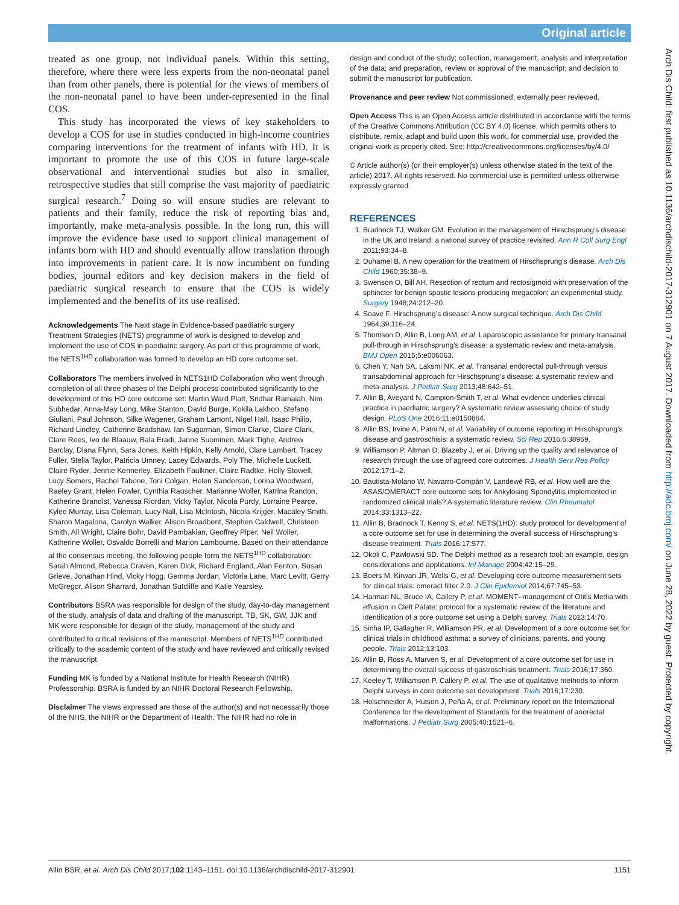Original article
treated as one group, not individual panels. Within this setting, therefore, where there were less experts from the non-neonatal panel than from other panels, there is potential for the views of members of the non-neonatal panel to have been under-represented in the final COS.
This study has incorporated the views of key stakeholders to develop a COS for use in studies conducted in high-income countries comparing interventions for the treatment of infants with HD. It is important to promote the use of this COS in future large-scale observational and interventional studies but also in smaller, retrospective studies that still comprise the vast majority of paediatric surgical research.<sup>7</sup> Doing so will ensure studies are relevant to patients and their family, reduce the risk of reporting bias and, importantly, make meta-analysis possible. In the long run, this will improve the evidence base used to support clinical management of infants born with HD and should eventually allow translation through into improvements in patient care. It is now incumbent on funding bodies, journal editors and key decision makers in the field of paediatric surgical research to ensure that the COS is widely implemented and the benefits of its use realised.
Acknowledgements The Next stage in Evidence-based paediatric surgery Treatment Strategies (NETS) programme of work is designed to develop and implement the use of COS in paediatric surgery. As part of this programme of work, the NETS<sup>1HD</sup> collaboration was formed to develop an HD core outcome set.
Collaborators The members involved in NETS1HD Collaboration who went through completion of all three phases of the Delphi process contributed significantly to the development of this HD core outcome set: Martin Ward Platt, Sridhar Ramaiah, Nim Subhedar, Anna-May Long, Mike Stanton, David Burge, Kokila Lakhoo, Stefano Giuliani, Paul Johnson, Silke Wagener, Graham Lamont, Nigel Hall, Isaac Philip, Richard Lindley, Catherine Bradshaw, Ian Sugarman, Simon Clarke, Claire Clark, Clare Rees, Ivo de Blaauw, Bala Eradi, Janne Suominen, Mark Tighe, Andrew Barclay, Diana Flynn, Sara Jones, Keith Hipkin, Kelly Arnold, Clare Lambert, Tracey Fuller, Stella Taylor, Patricia Umney, Lacey Edwards, Poly The, Michelle Luckett, Claire Ryder, Jennie Kennerley, Elizabeth Faulkner, Claire Radtke, Holly Stowell, Lucy Somers, Rachel Tabone, Toni Colgan, Helen Sanderson, Lorina Woodward, Raeley Grant, Helen Fowler, Cynthia Rauscher, Marianne Woller, Katrina Randon, Katherine Brandist, Vanessa Riordan, Vicky Taylor, Nicola Purdy, Lorraine Pearce, Kylee Murray, Lisa Coleman, Lucy Nall, Lisa McIntosh, Nicola Krijger, Macaley Smith, Sharon Magalona, Carolyn Walker, Alison Broadbent, Stephen Caldwell, Christeen Smith, Ali Wright, Claire Bohr, David Pambakian, Geoffrey Piper, Neil Woller, Katherine Woller, Osvaldo Borrelli and Marion Lambourne. Based on their attendance at the consensus meeting, the following people form the NETS<sup>1HD</sup> collaboration: Sarah Almond, Rebecca Craven, Karen Dick, Richard England, Alan Fenton, Susan Grieve, Jonathan Hind, Vicky Hogg, Gemma Jordan, Victoria Lane, Marc Levitt, Gerry McGregor, Alison Sharrard, Jonathan Sutcliffe and Katie Yearsley.
Contributors BSRA was responsible for design of the study, day-to-day management of the study, analysis of data and drafting of the manuscript. TB, SK, GW, JJK and MK were responsible for design of the study, management of the study and contributed to critical revisions of the manuscript. Members of NETS<sup>1HD</sup> contributed critically to the academic content of the study and have reviewed and critically revised the manuscript.
Funding MK is funded by a National Institute for Health Research (NIHR) Professorship. BSRA is funded by an NIHR Doctoral Research Fellowship.
Disclaimer The views expressed are those of the author(s) and not necessarily those of the NHS, the NIHR or the Department of Health. The NIHR had no role in
design and conduct of the study; collection, management, analysis and interpretation of the data; and preparation, review or approval of the manuscript; and decision to submit the manuscript for publication.
Provenance and peer review Not commissioned; externally peer reviewed.
Open Access This is an Open Access article distributed in accordance with the terms of the Creative Commons Attribution (CC BY 4.0) license, which permits others to distribute, remix, adapt and build upon this work, for commercial use, provided the original work is properly cited. See: http://creativecommons.org/licenses/by/4.0/
© Article author(s) (or their employer(s) unless otherwise stated in the text of the article) 2017. All rights reserved. No commercial use is permitted unless otherwise expressly granted.
REFERENCES
1. Bradnock TJ, Walker GM. Evolution in the management of Hirschsprung’s disease in the UK and Ireland: a national survey of practice revisited. Ann R Coll Surg Engl 2011;93:34–8.
2. Duhamel B. A new operation for the treatment of Hirschsprung’s disease. Arch Dis Child 1960;35:38–9.
3. Swenson O, Bill AH. Resection of rectum and rectosigmoid with preservation of the sphincter for benign spastic lesions producing megacolon; an experimental study. Surgery 1948;24:212–20.
4. Soave F. Hirschsprung’s disease: A new surgical technique. Arch Dis Child 1964;39:116–24.
5. Thomson D, Allin B, Long AM, et al. Laparoscopic assistance for primary transanal pull-through in Hirschsprung’s disease: a systematic review and meta-analysis. BMJ Open 2015;5:e006063.
6. Chen Y, Nah SA, Laksmi NK, et al. Transanal endorectal pull-through versus transabdominal approach for Hirschsprung’s disease: a systematic review and meta-analysis. J Pediatr Surg 2013;48:642–51.
7. Allin B, Aveyard N, Campion-Smith T, et al. What evidence underlies clinical practice in paediatric surgery? A systematic review assessing choice of study design. PLoS One 2016;11:e0150864.
8. Allin BS, Irvine A, Patni N, et al. Variability of outcome reporting in Hirschsprung’s disease and gastroschisis: a systematic review. Sci Rep 2016;6:38969.
9. Williamson P, Altman D, Blazeby J, et al. Driving up the quality and relevance of research through the use of agreed core outcomes. J Health Serv Res Policy 2012;17:1–2.
10. Bautista-Molano W, Navarro-Compán V, Landewé RB, et al. How well are the ASAS/OMERACT core outcome sets for Ankylosing Spondylitis implemented in randomized clinical trials? A systematic literature review. Clin Rheumatol 2014;33:1313–22.
11. Allin B, Bradnock T, Kenny S, et al. NETS(1HD): study protocol for development of a core outcome set for use in determining the overall success of Hirschsprung’s disease treatment. Trials 2016;17:577.
12. Okoli C, Pawlowski SD. The Delphi method as a research tool: an example, design considerations and applications. Inf Manage 2004;42:15–29.
13. Boers M, Kirwan JR, Wells G, et al. Developing core outcome measurement sets for clinical trials: omeract filter 2.0. J Clin Epidemiol 2014;67:745–53.
14. Harman NL, Bruce IA, Callery P, et al. MOMENT--management of Otitis Media with effusion in Cleft Palate: protocol for a systematic review of the literature and identification of a core outcome set using a Delphi survey. Trials 2013;14:70.
15. Sinha IP, Gallagher R, Williamson PR, et al. Development of a core outcome set for clinical trials in childhood asthma: a survey of clinicians, parents, and young people. Trials 2012;13:103.
16. Allin B, Ross A, Marven S, et al. Development of a core outcome set for use in determining the overall success of gastroschisis treatment. Trials 2016;17:360.
17. Keeley T, Williamson P, Callery P, et al. The use of qualitative methods to inform Delphi surveys in core outcome set development. Trials 2016;17:230.
18. Holschneider A, Hutson J, Peña A, et al. Preliminary report on the International Conference for the development of Standards for the treatment of anorectal malformations. J Pediatr Surg 2005;40:1521–6.
Arch Dis Child: first published as 10.1136/archdischild-2017-312901 on 7 August 2017. Downloaded from http://adc.bmj.com/ on June 28, 2022 by guest. Protected by copyright.
Allin BSR, et al. Arch Dis Child 2017;102:1143–1151. doi:10.1136/archdischild-2017-312901 1151